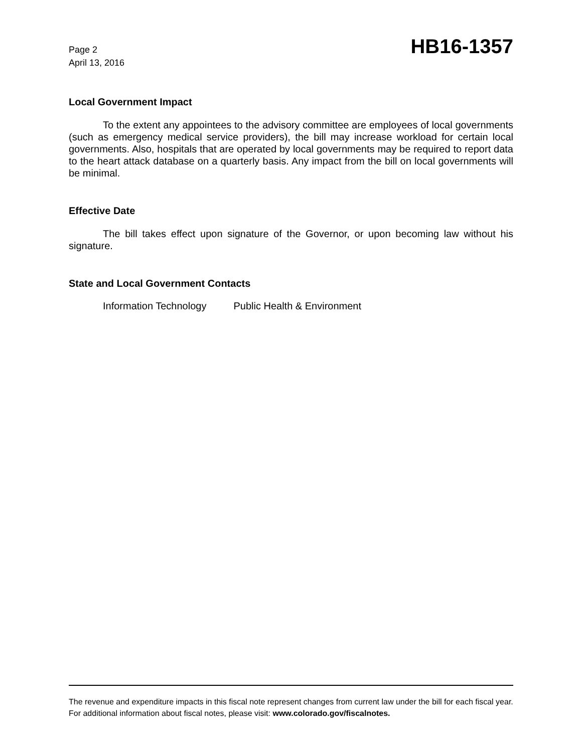Page 2
April 13, 2016
HB16-1357
Local Government Impact
To the extent any appointees to the advisory committee are employees of local governments (such as emergency medical service providers), the bill may increase workload for certain local governments. Also, hospitals that are operated by local governments may be required to report data to the heart attack database on a quarterly basis. Any impact from the bill on local governments will be minimal.
Effective Date
The bill takes effect upon signature of the Governor, or upon becoming law without his signature.
State and Local Government Contacts
Information Technology Public Health & Environment
The revenue and expenditure impacts in this fiscal note represent changes from current law under the bill for each fiscal year. For additional information about fiscal notes, please visit: www.colorado.gov/fiscalnotes.